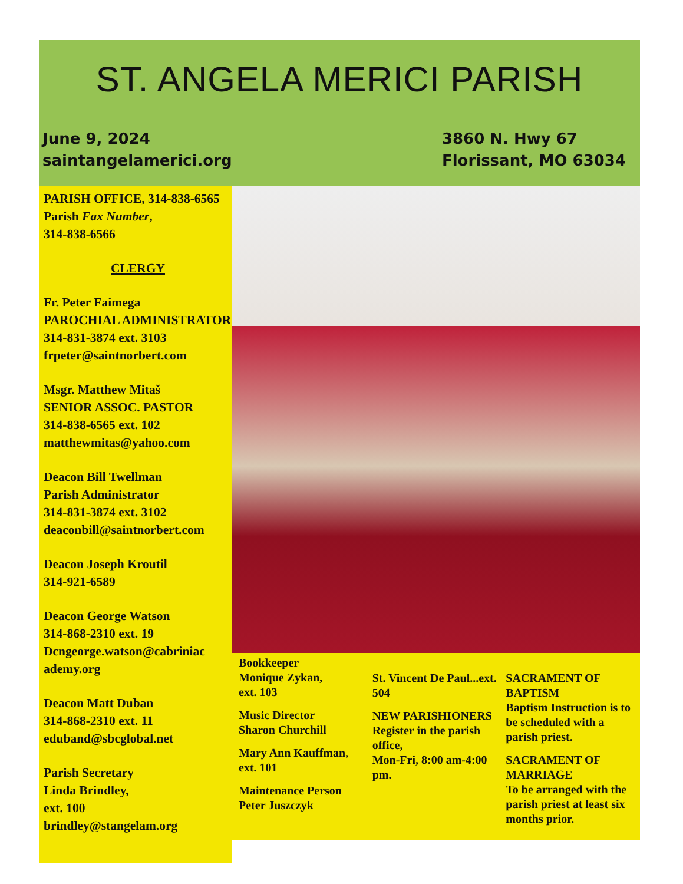ST. ANGELA MERICI PARISH
June 9, 2024
saintangelamerici.org
3860 N. Hwy 67
Florissant, MO 63034
PARISH OFFICE, 314-838-6565
Parish Fax Number,
314-838-6566
CLERGY
Fr. Peter Faimega
PAROCHIAL ADMINISTRATOR
314-831-3874 ext. 3103
frpeter@saintnorbert.com
Msgr. Matthew Mitaš
SENIOR ASSOC. PASTOR
314-838-6565 ext. 102
matthewmitas@yahoo.com
Deacon Bill Twellman
Parish Administrator
314-831-3874 ext. 3102
deaconbill@saintnorbert.com
Deacon Joseph Kroutil
314-921-6589
Deacon George Watson
314-868-2310 ext. 19
Dcngeorge.watson@cabriniac ademy.org
Deacon Matt Duban
314-868-2310 ext. 11
eduband@sbcglobal.net
Parish Secretary
Linda Brindley,
ext. 100
brindley@stangelam.org
Bookkeeper
Monique Zykan,
ext. 103
Music Director
Sharon Churchill
Mary Ann Kauffman,
ext. 101
Maintenance Person
Peter Juszczyk
St. Vincent De Paul...ext. 504
NEW PARISHIONERS
Register in the parish office,
Mon-Fri, 8:00 am-4:00 pm.
SACRAMENT OF BAPTISM
Baptism Instruction is to be scheduled with a parish priest.
SACRAMENT OF MARRIAGE
To be arranged with the parish priest at least six months prior.